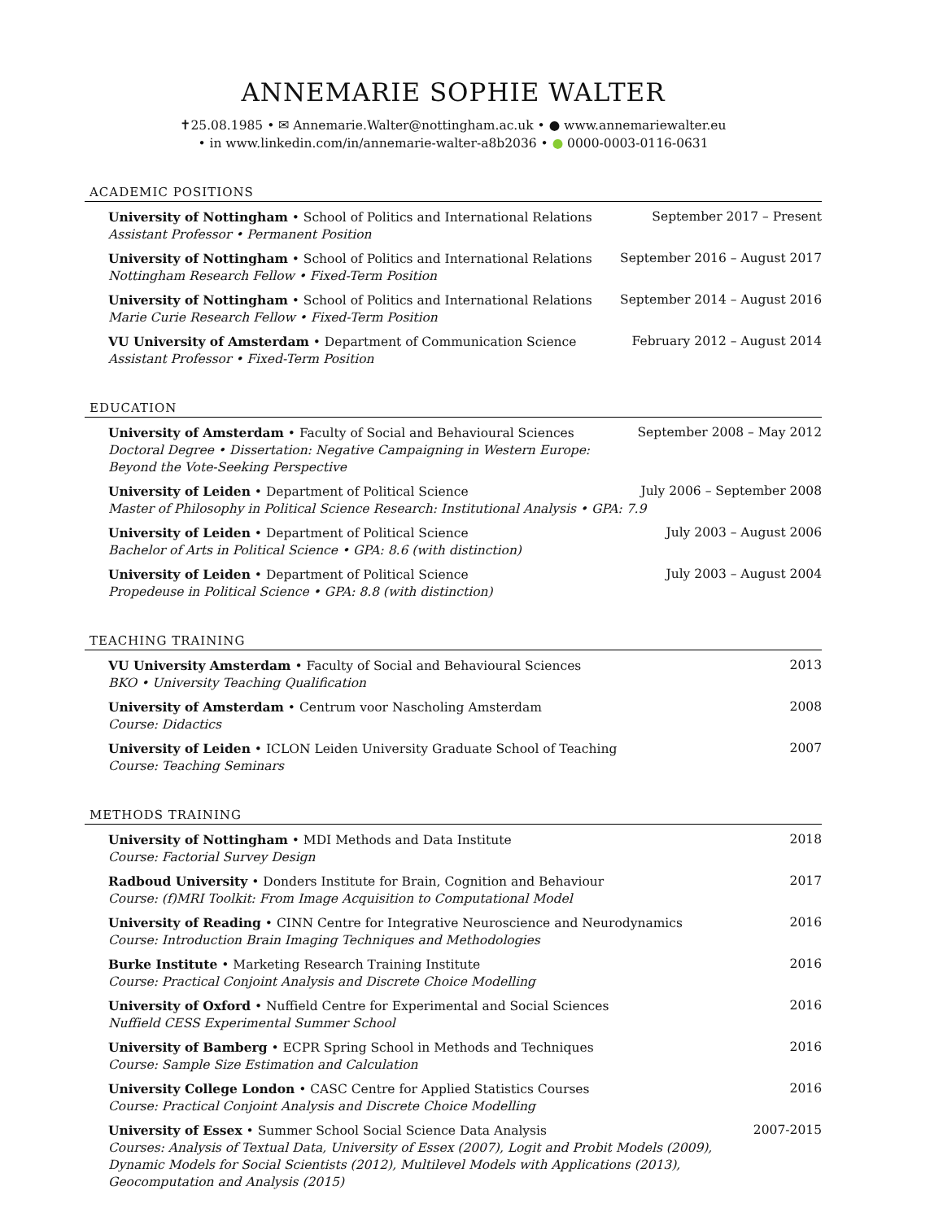ANNEMARIE SOPHIE WALTER
✝25.08.1985 • ✉ Annemarie.Walter@nottingham.ac.uk • ● www.annemariewalter.eu
• in www.linkedin.com/in/annemarie-walter-a8b2036 • ● 0000-0003-0116-0631
ACADEMIC POSITIONS
University of Nottingham • School of Politics and International Relations September 2017 – Present
Assistant Professor • Permanent Position
University of Nottingham • School of Politics and International Relations September 2016 – August 2017
Nottingham Research Fellow • Fixed-Term Position
University of Nottingham • School of Politics and International Relations September 2014 – August 2016
Marie Curie Research Fellow • Fixed-Term Position
VU University of Amsterdam • Department of Communication Science February 2012 – August 2014
Assistant Professor • Fixed-Term Position
EDUCATION
University of Amsterdam • Faculty of Social and Behavioural Sciences September 2008 – May 2012
Doctoral Degree • Dissertation: Negative Campaigning in Western Europe:
Beyond the Vote-Seeking Perspective
University of Leiden • Department of Political Science July 2006 – September 2008
Master of Philosophy in Political Science Research: Institutional Analysis • GPA: 7.9
University of Leiden • Department of Political Science July 2003 – August 2006
Bachelor of Arts in Political Science • GPA: 8.6 (with distinction)
University of Leiden • Department of Political Science July 2003 – August 2004
Propedeuse in Political Science • GPA: 8.8 (with distinction)
TEACHING TRAINING
VU University Amsterdam • Faculty of Social and Behavioural Sciences 2013
BKO • University Teaching Qualification
University of Amsterdam • Centrum voor Nascholing Amsterdam 2008
Course: Didactics
University of Leiden • ICLON Leiden University Graduate School of Teaching 2007
Course: Teaching Seminars
METHODS TRAINING
University of Nottingham • MDI Methods and Data Institute 2018
Course: Factorial Survey Design
Radboud University • Donders Institute for Brain, Cognition and Behaviour 2017
Course: (f)MRI Toolkit: From Image Acquisition to Computational Model
University of Reading • CINN Centre for Integrative Neuroscience and Neurodynamics 2016
Course: Introduction Brain Imaging Techniques and Methodologies
Burke Institute • Marketing Research Training Institute 2016
Course: Practical Conjoint Analysis and Discrete Choice Modelling
University of Oxford • Nuffield Centre for Experimental and Social Sciences 2016
Nuffield CESS Experimental Summer School
University of Bamberg • ECPR Spring School in Methods and Techniques 2016
Course: Sample Size Estimation and Calculation
University College London • CASC Centre for Applied Statistics Courses 2016
Course: Practical Conjoint Analysis and Discrete Choice Modelling
University of Essex • Summer School Social Science Data Analysis 2007-2015
Courses: Analysis of Textual Data, University of Essex (2007), Logit and Probit Models (2009),
Dynamic Models for Social Scientists (2012), Multilevel Models with Applications (2013),
Geocomputation and Analysis (2015)